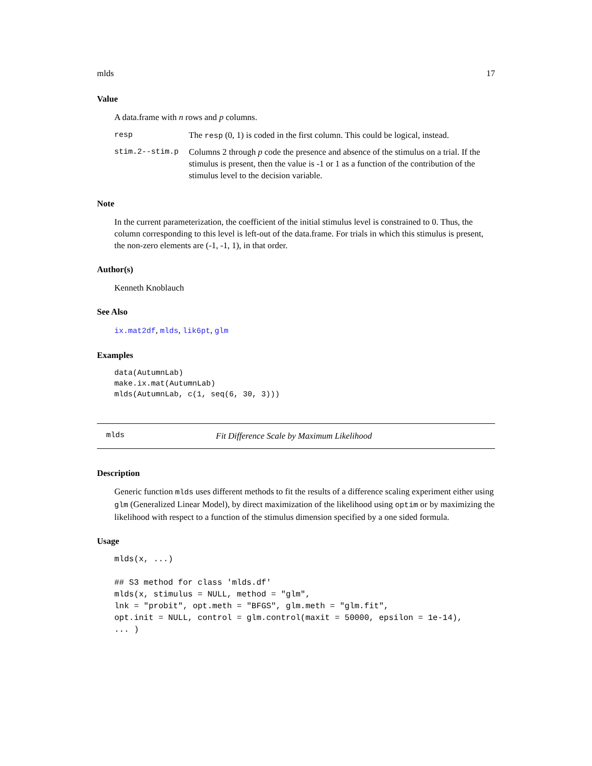mlds 17
Value
A data.frame with n rows and p columns.
| resp | The resp (0, 1) is coded in the first column. This could be logical, instead. |
| stim.2--stim.p | Columns 2 through p code the presence and absence of the stimulus on a trial. If the stimulus is present, then the value is -1 or 1 as a function of the contribution of the stimulus level to the decision variable. |
Note
In the current parameterization, the coefficient of the initial stimulus level is constrained to 0. Thus, the column corresponding to this level is left-out of the data.frame. For trials in which this stimulus is present, the non-zero elements are (-1, -1, 1), in that order.
Author(s)
Kenneth Knoblauch
See Also
ix.mat2df, mlds, lik6pt, glm
Examples
data(AutumnLab)
make.ix.mat(AutumnLab)
mlds(AutumnLab, c(1, seq(6, 30, 3)))
mlds Fit Difference Scale by Maximum Likelihood
Description
Generic function mlds uses different methods to fit the results of a difference scaling experiment either using glm (Generalized Linear Model), by direct maximization of the likelihood using optim or by maximizing the likelihood with respect to a function of the stimulus dimension specified by a one sided formula.
Usage
mlds(x, ...)

## S3 method for class 'mlds.df'
mlds(x, stimulus = NULL, method = "glm",
lnk = "probit", opt.meth = "BFGS", glm.meth = "glm.fit",
opt.init = NULL, control = glm.control(maxit = 50000, epsilon = 1e-14),
... )